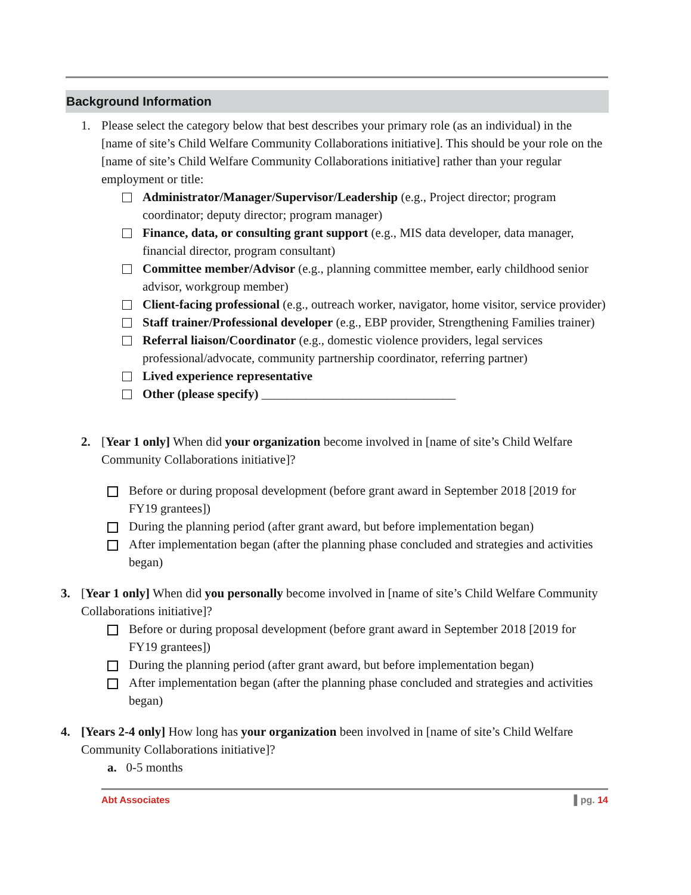Background Information
1. Please select the category below that best describes your primary role (as an individual) in the [name of site’s Child Welfare Community Collaborations initiative]. This should be your role on the [name of site’s Child Welfare Community Collaborations initiative] rather than your regular employment or title:
Administrator/Manager/Supervisor/Leadership (e.g., Project director; program coordinator; deputy director; program manager)
Finance, data, or consulting grant support (e.g., MIS data developer, data manager, financial director, program consultant)
Committee member/Advisor (e.g., planning committee member, early childhood senior advisor, workgroup member)
Client-facing professional (e.g., outreach worker, navigator, home visitor, service provider)
Staff trainer/Professional developer (e.g., EBP provider, Strengthening Families trainer)
Referral liaison/Coordinator (e.g., domestic violence providers, legal services professional/advocate, community partnership coordinator, referring partner)
Lived experience representative
Other (please specify) _______________________________
2. [Year 1 only] When did your organization become involved in [name of site’s Child Welfare Community Collaborations initiative]?
Before or during proposal development (before grant award in September 2018 [2019 for FY19 grantees])
During the planning period (after grant award, but before implementation began)
After implementation began (after the planning phase concluded and strategies and activities began)
3. [Year 1 only] When did you personally become involved in [name of site’s Child Welfare Community Collaborations initiative]?
Before or during proposal development (before grant award in September 2018 [2019 for FY19 grantees])
During the planning period (after grant award, but before implementation began)
After implementation began (after the planning phase concluded and strategies and activities began)
4. [Years 2-4 only] How long has your organization been involved in [name of site’s Child Welfare Community Collaborations initiative]?
a. 0-5 months
Abt Associates ▌pg. 14